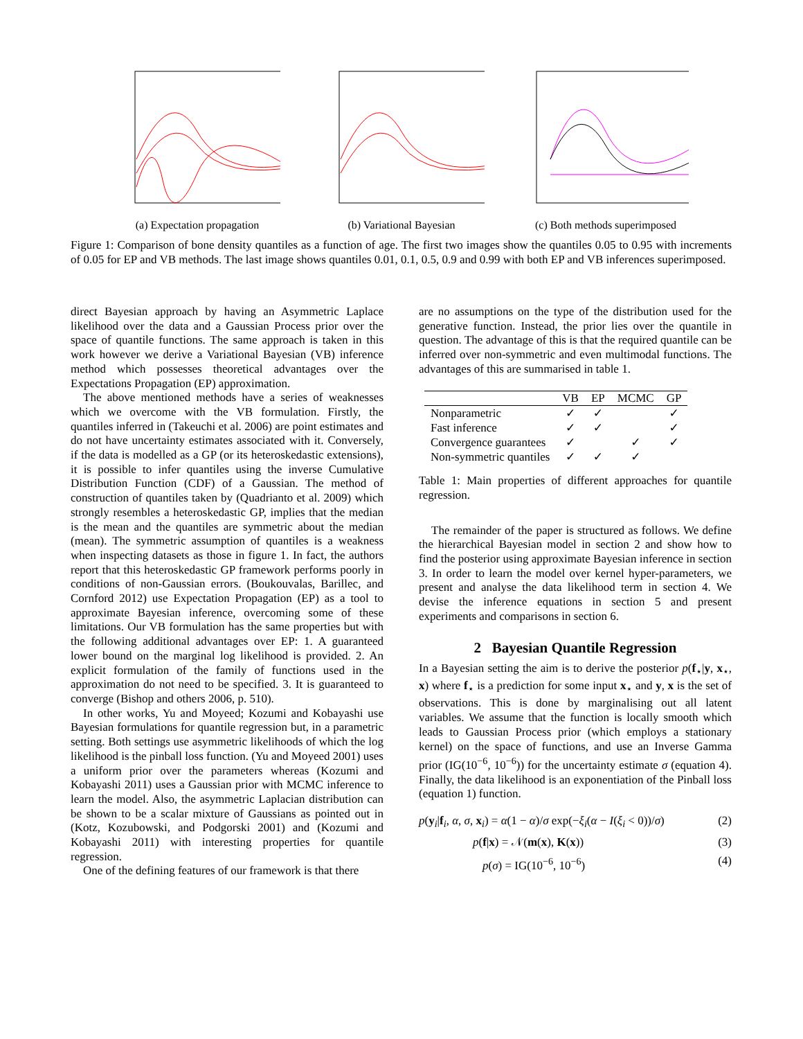(a) Expectation propagation (b) Variational Bayesian (c) Both methods superimposed
Figure 1: Comparison of bone density quantiles as a function of age. The first two images show the quantiles 0.05 to 0.95 with increments of 0.05 for EP and VB methods. The last image shows quantiles 0.01, 0.1, 0.5, 0.9 and 0.99 with both EP and VB inferences superimposed.
direct Bayesian approach by having an Asymmetric Laplace likelihood over the data and a Gaussian Process prior over the space of quantile functions. The same approach is taken in this work however we derive a Variational Bayesian (VB) inference method which possesses theoretical advantages over the Expectations Propagation (EP) approximation.
The above mentioned methods have a series of weaknesses which we overcome with the VB formulation. Firstly, the quantiles inferred in (Takeuchi et al. 2006) are point estimates and do not have uncertainty estimates associated with it. Conversely, if the data is modelled as a GP (or its heteroskedastic extensions), it is possible to infer quantiles using the inverse Cumulative Distribution Function (CDF) of a Gaussian. The method of construction of quantiles taken by (Quadrianto et al. 2009) which strongly resembles a heteroskedastic GP, implies that the median is the mean and the quantiles are symmetric about the median (mean). The symmetric assumption of quantiles is a weakness when inspecting datasets as those in figure 1. In fact, the authors report that this heteroskedastic GP framework performs poorly in conditions of non-Gaussian errors. (Boukouvalas, Barillec, and Cornford 2012) use Expectation Propagation (EP) as a tool to approximate Bayesian inference, overcoming some of these limitations. Our VB formulation has the same properties but with the following additional advantages over EP: 1. A guaranteed lower bound on the marginal log likelihood is provided. 2. An explicit formulation of the family of functions used in the approximation do not need to be specified. 3. It is guaranteed to converge (Bishop and others 2006, p. 510).
In other works, Yu and Moyeed; Kozumi and Kobayashi use Bayesian formulations for quantile regression but, in a parametric setting. Both settings use asymmetric likelihoods of which the log likelihood is the pinball loss function. (Yu and Moyeed 2001) uses a uniform prior over the parameters whereas (Kozumi and Kobayashi 2011) uses a Gaussian prior with MCMC inference to learn the model. Also, the asymmetric Laplacian distribution can be shown to be a scalar mixture of Gaussians as pointed out in (Kotz, Kozubowski, and Podgorski 2001) and (Kozumi and Kobayashi 2011) with interesting properties for quantile regression.
One of the defining features of our framework is that there
are no assumptions on the type of the distribution used for the generative function. Instead, the prior lies over the quantile in question. The advantage of this is that the required quantile can be inferred over non-symmetric and even multimodal functions. The advantages of this are summarised in table 1.
| | VB | EP | MCMC | GP |
| --- | --- | --- | --- | --- |
| Nonparametric | ✓ | ✓ | | ✓ |
| Fast inference | ✓ | ✓ | | ✓ |
| Convergence guarantees | ✓ | | ✓ | ✓ |
| Non-symmetric quantiles | ✓ | ✓ | ✓ | |
Table 1: Main properties of different approaches for quantile regression.
The remainder of the paper is structured as follows. We define the hierarchical Bayesian model in section 2 and show how to find the posterior using approximate Bayesian inference in section 3. In order to learn the model over kernel hyper-parameters, we present and analyse the data likelihood term in section 4. We devise the inference equations in section 5 and present experiments and comparisons in section 6.
2 Bayesian Quantile Regression
In a Bayesian setting the aim is to derive the posterior p(f<sub>⋆</sub>|y, x<sub>⋆</sub>, x) where f<sub>⋆</sub> is a prediction for some input x<sub>⋆</sub> and y, x is the set of observations. This is done by marginalising out all latent variables. We assume that the function is locally smooth which leads to Gaussian Process prior (which employs a stationary kernel) on the space of functions, and use an Inverse Gamma prior (IG(10<sup>−6</sup>, 10<sup>−6</sup>)) for the uncertainty estimate σ (equation 4). Finally, the data likelihood is an exponentiation of the Pinball loss (equation 1) function.
p(y<sub>i</sub>|f<sub>i</sub>, α, σ, x<sub>i</sub>) = α(1 − α)/σ exp(−ξ<sub>i</sub>(α − I(ξ<sub>i</sub> < 0))/σ) (2)
p(f|x) = 𝒩(m(x), K(x)) (3)
p(σ) = IG(10<sup>−6</sup>, 10<sup>−6</sup>) (4)